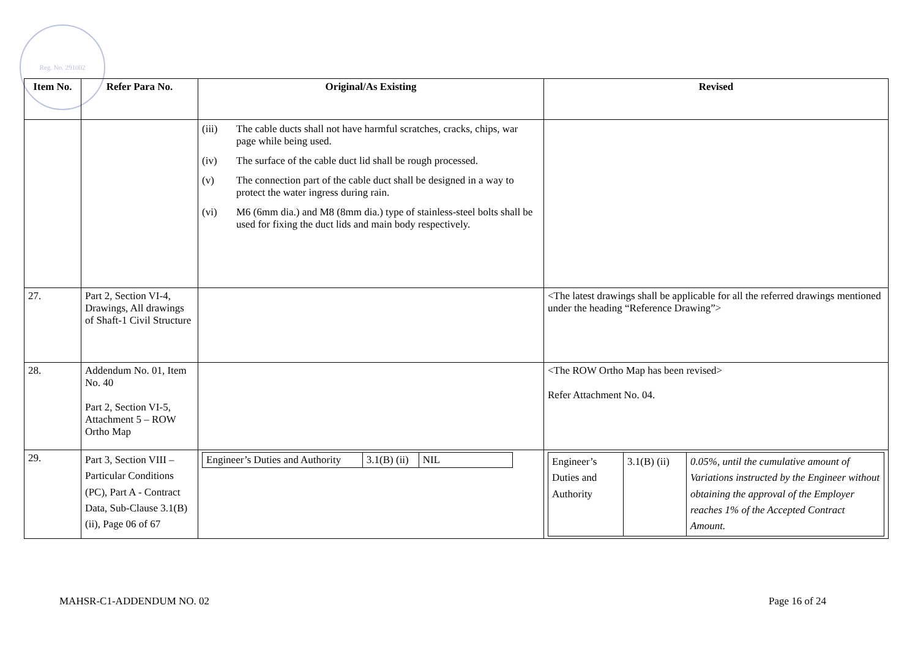Reg. No. 291002
| Item No. | Refer Para No. | Original/As Existing | Revised |
| --- | --- | --- | --- |
| | | (iii) The cable ducts shall not have harmful scratches, cracks, chips, war page while being used. (iv) The surface of the cable duct lid shall be rough processed. (v) The connection part of the cable duct shall be designed in a way to protect the water ingress during rain. (vi) M6 (6mm dia.) and M8 (8mm dia.) type of stainless-steel bolts shall be used for fixing the duct lids and main body respectively. | |
| 27. | Part 2, Section VI-4, Drawings, All drawings of Shaft-1 Civil Structure | | <The latest drawings shall be applicable for all the referred drawings mentioned under the heading “Reference Drawing”> |
| 28. | Addendum No. 01, Item No. 40 Part 2, Section VI-5, Attachment 5 – ROW Ortho Map | | <The ROW Ortho Map has been revised> Refer Attachment No. 04. |
| 29. | Part 3, Section VIII – Particular Conditions (PC), Part A - Contract Data, Sub-Clause 3.1(B) (ii), Page 06 of 67 | / Engineer’s Duties and Authority / 3.1(B) (ii) / NIL / | / Engineer’s Duties and Authority / 3.1(B) (ii) / 0.05%, until the cumulative amount of Variations instructed by the Engineer without obtaining the approval of the Employer reaches 1% of the Accepted Contract Amount. / |
MAHSR-C1-ADDENDUM NO. 02 Page 16 of 24